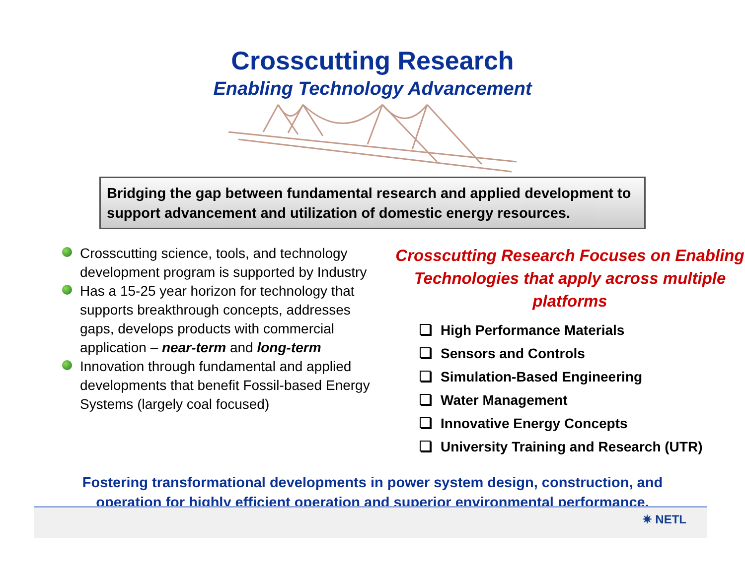Crosscutting Research
Enabling Technology Advancement
Bridging the gap between fundamental research and applied development to support advancement and utilization of domestic energy resources.
Crosscutting science, tools, and technology development program is supported by Industry
Has a 15-25 year horizon for technology that supports breakthrough concepts, addresses gaps, develops products with commercial application – near-term and long-term
Innovation through fundamental and applied developments that benefit Fossil-based Energy Systems (largely coal focused)
Crosscutting Research Focuses on Enabling Technologies that apply across multiple platforms
High Performance Materials
Sensors and Controls
Simulation-Based Engineering
Water Management
Innovative Energy Concepts
University Training and Research (UTR)
Fostering transformational developments in power system design, construction, and
operation for highly efficient operation and superior environmental performance.
✷ NETL